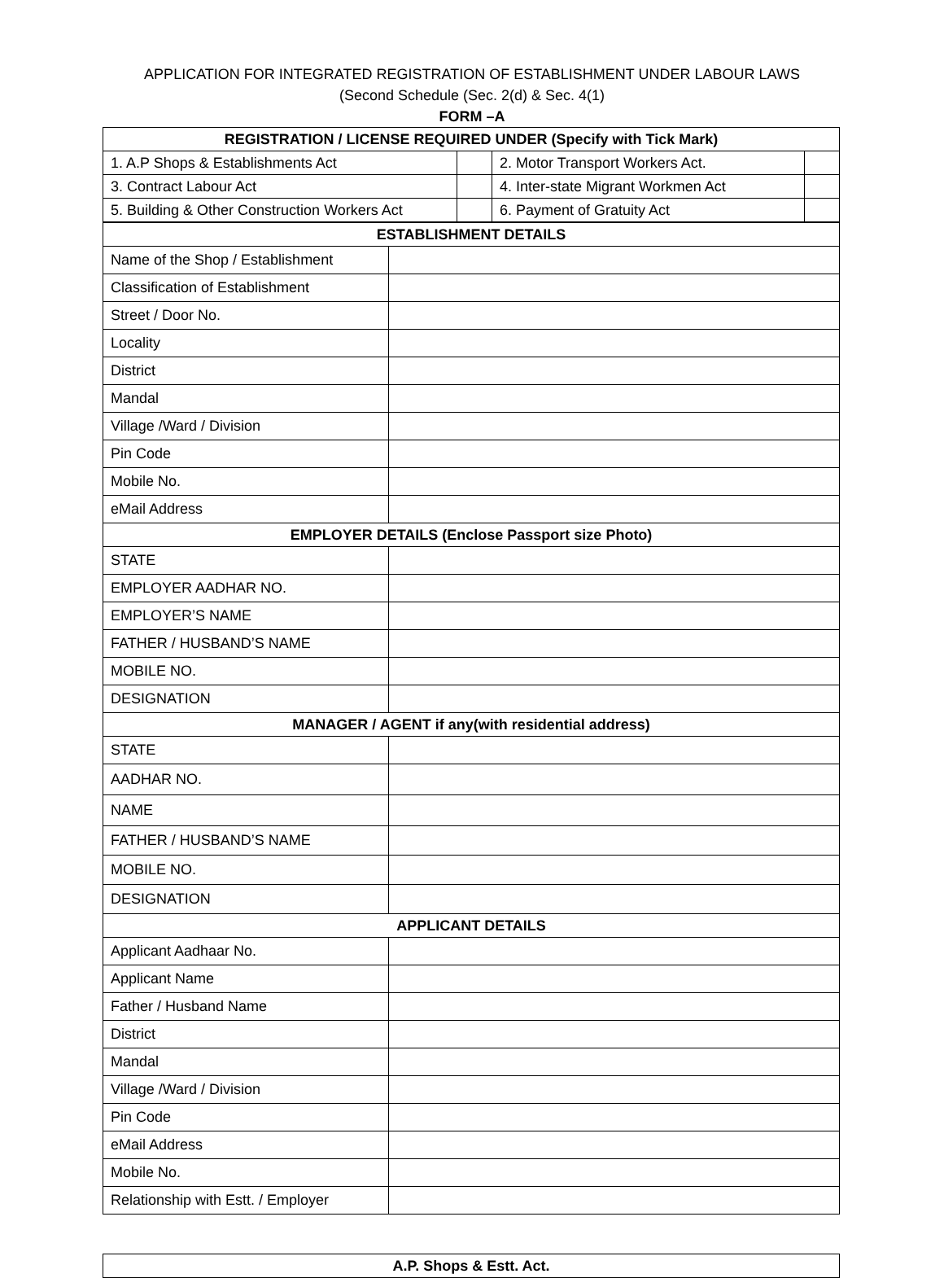APPLICATION FOR INTEGRATED REGISTRATION OF ESTABLISHMENT UNDER LABOUR LAWS
(Second Schedule (Sec. 2(d) & Sec. 4(1)
FORM –A
| REGISTRATION / LICENSE REQUIRED UNDER (Specify with Tick Mark) | | | |
| --- | --- | --- | --- |
| 1. A.P Shops & Establishments Act | | 2. Motor Transport Workers Act. | |
| 3. Contract Labour Act | | 4. Inter-state Migrant Workmen Act | |
| 5. Building & Other Construction Workers Act | | 6. Payment of Gratuity Act | |
| ESTABLISHMENT DETAILS | |
| --- | --- |
| Name of the Shop / Establishment | |
| Classification of Establishment | |
| Street / Door No. | |
| Locality | |
| District | |
| Mandal | |
| Village /Ward / Division | |
| Pin Code | |
| Mobile No. | |
| eMail Address | |
| EMPLOYER DETAILS (Enclose Passport size Photo) | |
| STATE | |
| EMPLOYER AADHAR NO. | |
| EMPLOYER’S NAME | |
| FATHER / HUSBAND’S NAME | |
| MOBILE NO. | |
| DESIGNATION | |
| MANAGER / AGENT if any(with residential address) | |
| STATE | |
| AADHAR NO. | |
| NAME | |
| FATHER / HUSBAND’S NAME | |
| MOBILE NO. | |
| DESIGNATION | |
| APPLICANT DETAILS | |
| Applicant Aadhaar No. | |
| Applicant Name | |
| Father / Husband Name | |
| District | |
| Mandal | |
| Village /Ward / Division | |
| Pin Code | |
| eMail Address | |
| Mobile No. | |
| Relationship with Estt. / Employer | |
| A.P. Shops & Estt. Act. |
| --- |